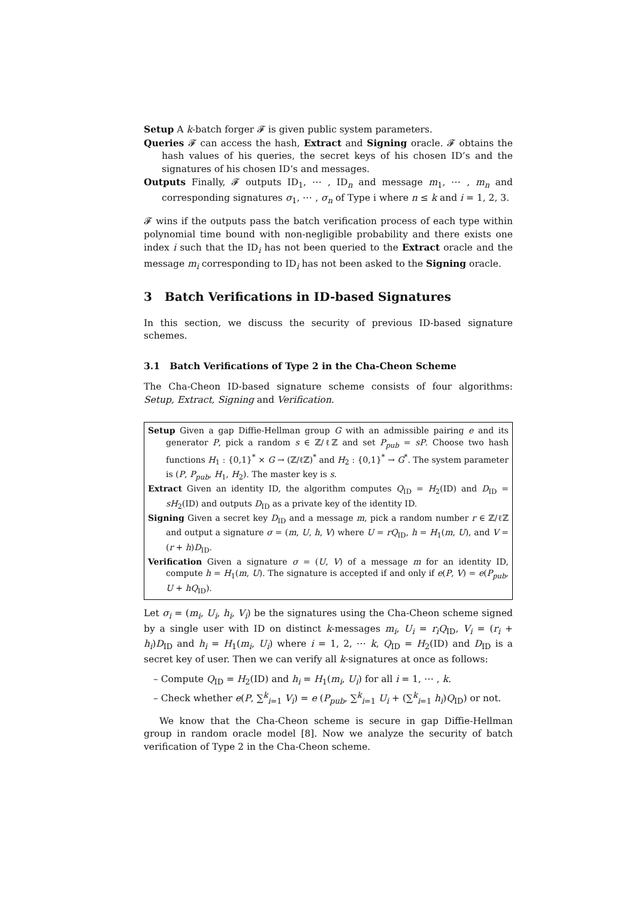Setup A k-batch forger 𝓕 is given public system parameters.
Queries 𝓕 can access the hash, Extract and Signing oracle. 𝓕 obtains the hash values of his queries, the secret keys of his chosen ID’s and the signatures of his chosen ID’s and messages.
Outputs Finally, 𝓕 outputs ID<sub>1</sub>, ⋯ , ID<sub>n</sub> and message m<sub>1</sub>, ⋯ , m<sub>n</sub> and corresponding signatures σ<sub>1</sub>, ⋯ , σ<sub>n</sub> of Type i where n ≤ k and i = 1, 2, 3.
𝓕 wins if the outputs pass the batch verification process of each type within polynomial time bound with non-negligible probability and there exists one index i such that the ID<sub>i</sub> has not been queried to the Extract oracle and the message m<sub>i</sub> corresponding to ID<sub>i</sub> has not been asked to the Signing oracle.
3 Batch Verifications in ID-based Signatures
In this section, we discuss the security of previous ID-based signature schemes.
3.1 Batch Verifications of Type 2 in the Cha-Cheon Scheme
The Cha-Cheon ID-based signature scheme consists of four algorithms: Setup, Extract, Signing and Verification.
Setup Given a gap Diffie-Hellman group G with an admissible pairing e and its generator P, pick a random s ∈ ℤ/ℓℤ and set P<sub>pub</sub> = sP. Choose two hash functions H<sub>1</sub> : {0,1}<sup>*</sup> × G → (ℤ/ℓℤ)<sup>*</sup> and H<sub>2</sub> : {0,1}<sup>*</sup> → G<sup>*</sup>. The system parameter is (P, P<sub>pub</sub>, H<sub>1</sub>, H<sub>2</sub>). The master key is s.
Extract Given an identity ID, the algorithm computes Q<sub>ID</sub> = H<sub>2</sub>(ID) and D<sub>ID</sub> = sH<sub>2</sub>(ID) and outputs D<sub>ID</sub> as a private key of the identity ID.
Signing Given a secret key D<sub>ID</sub> and a message m, pick a random number r ∈ ℤ/ℓℤ and output a signature σ = (m, U, h, V) where U = rQ<sub>ID</sub>, h = H<sub>1</sub>(m, U), and V = (r + h)D<sub>ID</sub>.
Verification Given a signature σ = (U, V) of a message m for an identity ID, compute h = H<sub>1</sub>(m, U). The signature is accepted if and only if e(P, V) = e(P<sub>pub</sub>, U + hQ<sub>ID</sub>).
Let σ<sub>i</sub> = (m<sub>i</sub>, U<sub>i</sub>, h<sub>i</sub>, V<sub>i</sub>) be the signatures using the Cha-Cheon scheme signed by a single user with ID on distinct k-messages m<sub>i</sub>, U<sub>i</sub> = r<sub>i</sub>Q<sub>ID</sub>, V<sub>i</sub> = (r<sub>i</sub> + h<sub>i</sub>)D<sub>ID</sub> and h<sub>i</sub> = H<sub>1</sub>(m<sub>i</sub>, U<sub>i</sub>) where i = 1, 2, ⋯ k, Q<sub>ID</sub> = H<sub>2</sub>(ID) and D<sub>ID</sub> is a secret key of user. Then we can verify all k-signatures at once as follows:
– Compute Q<sub>ID</sub> = H<sub>2</sub>(ID) and h<sub>i</sub> = H<sub>1</sub>(m<sub>i</sub>, U<sub>i</sub>) for all i = 1, ⋯ , k.
– Check whether e(P, ∑<sup>k</sup><sub>i=1</sub> V<sub>i</sub>) = e (P<sub>pub</sub>, ∑<sup>k</sup><sub>i=1</sub> U<sub>i</sub> + (∑<sup>k</sup><sub>i=1</sub> h<sub>i</sub>)Q<sub>ID</sub>) or not.
We know that the Cha-Cheon scheme is secure in gap Diffie-Hellman group in random oracle model [8]. Now we analyze the security of batch verification of Type 2 in the Cha-Cheon scheme.